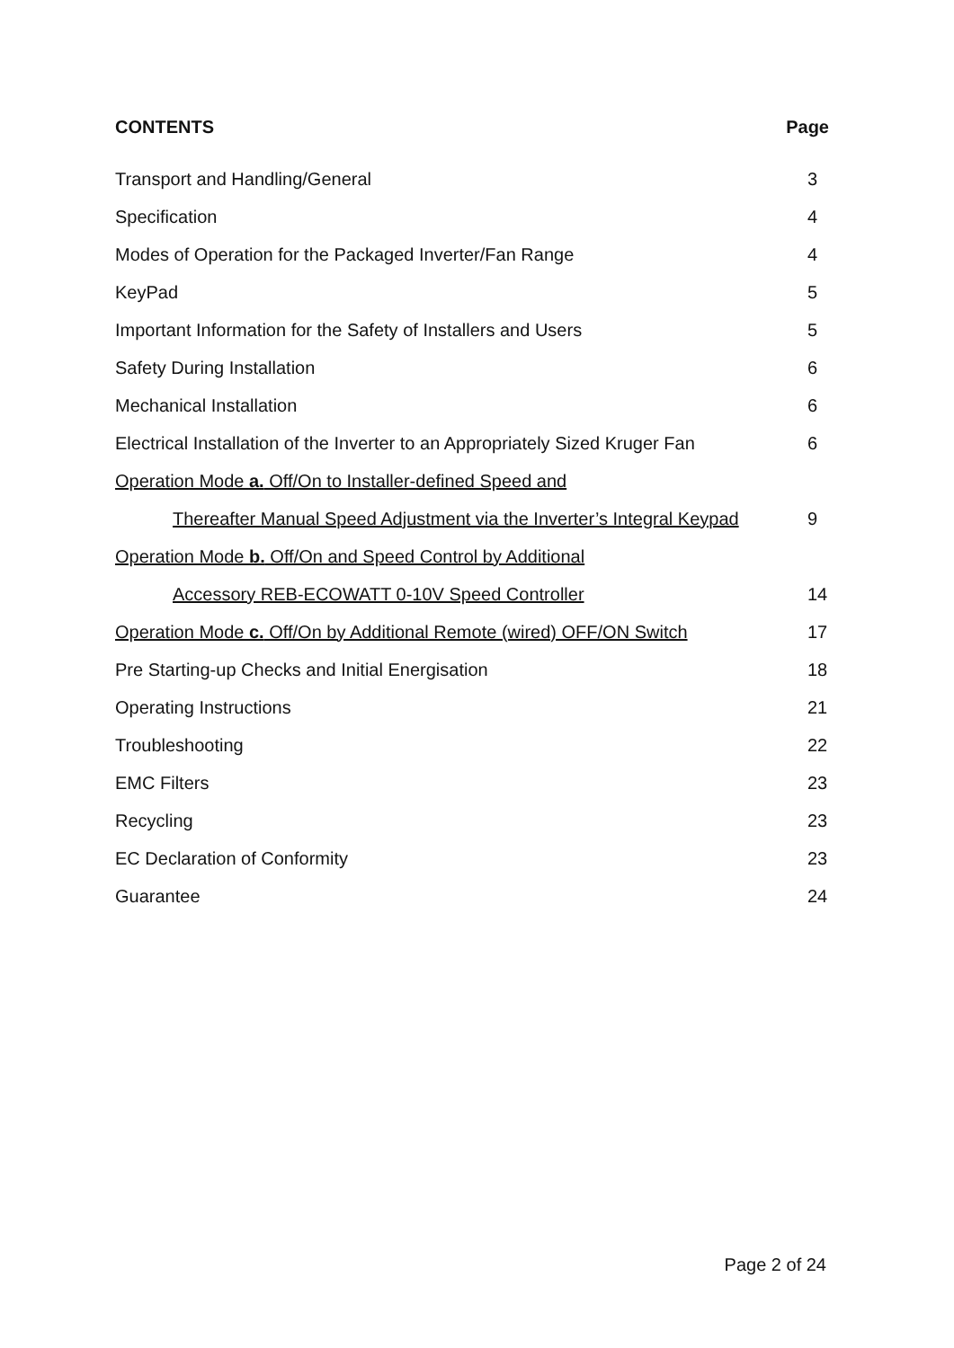CONTENTS Page
Transport and Handling/General 3
Specification 4
Modes of Operation for the Packaged Inverter/Fan Range 4
KeyPad 5
Important Information for the Safety of Installers and Users 5
Safety During Installation 6
Mechanical Installation 6
Electrical Installation of the Inverter to an Appropriately Sized Kruger Fan 6
Operation Mode a. Off/On to Installer-defined Speed and
Thereafter Manual Speed Adjustment via the Inverter’s Integral Keypad 9
Operation Mode b. Off/On and Speed Control by Additional
Accessory REB-ECOWATT 0-10V Speed Controller 14
Operation Mode c. Off/On by Additional Remote (wired) OFF/ON Switch 17
Pre Starting-up Checks and Initial Energisation 18
Operating Instructions 21
Troubleshooting 22
EMC Filters 23
Recycling 23
EC Declaration of Conformity 23
Guarantee 24
Page 2 of 24